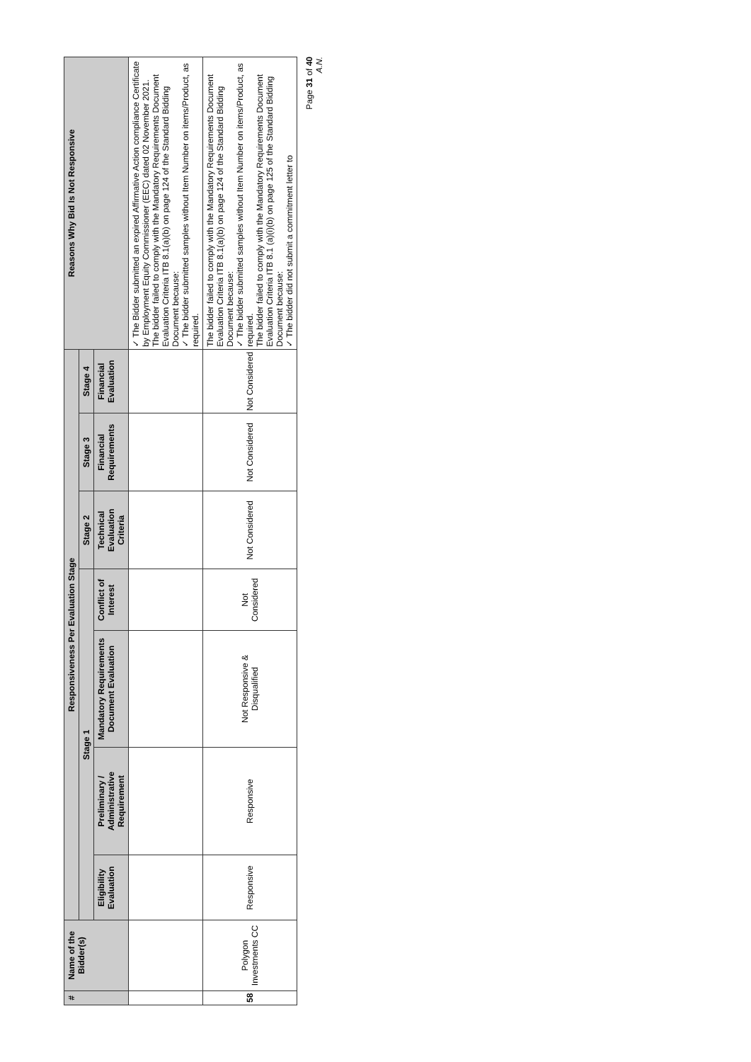| # | Name of the Bidder(s) | Responsiveness Per Evaluation Stage | | | | | | | Reasons Why Bid Is Not Responsive |
| --- | --- | --- | --- | --- | --- | --- | --- | --- | --- |
| | | Stage 1 | | | | Stage 2 | Stage 3 | Stage 4 | |
| | | Eligibility Evaluation | Preliminary / Administrative Requirement | Mandatory Requirements Document Evaluation | Conflict of Interest | Technical Evaluation Criteria | Financial Requirements | Financial Evaluation | |
| | | | | | | | | | ✓ The Bidder submitted an expired Affirmative Action compliance Certificate by Employment Equity Commissioner (EEC) dated 02 November 2021. The bidder failed to comply with the Mandatory Requirements Document Evaluation Criteria ITB 8.1(a)(b) on page 124 of the Standard Bidding Document because: ✓ The bidder submitted samples without Item Number on items/Product, as required. |
| 58 | Polygon Investments CC | Responsive | Responsive | Not Responsive & Disqualified | Not Considered | Not Considered | Not Considered | Not Considered | The bidder failed to comply with the Mandatory Requirements Document Evaluation Criteria ITB 8.1(a)(b) on page 124 of the Standard Bidding Document because: ✓ The bidder submitted samples without Item Number on items/Product, as required. The bidder failed to comply with the Mandatory Requirements Document Evaluation Criteria ITB 8.1 (a)(i)(b) on page 125 of the Standard Bidding Document because: ✓ The bidder did not submit a commitment letter to |
Page 31 of 40
A.N.